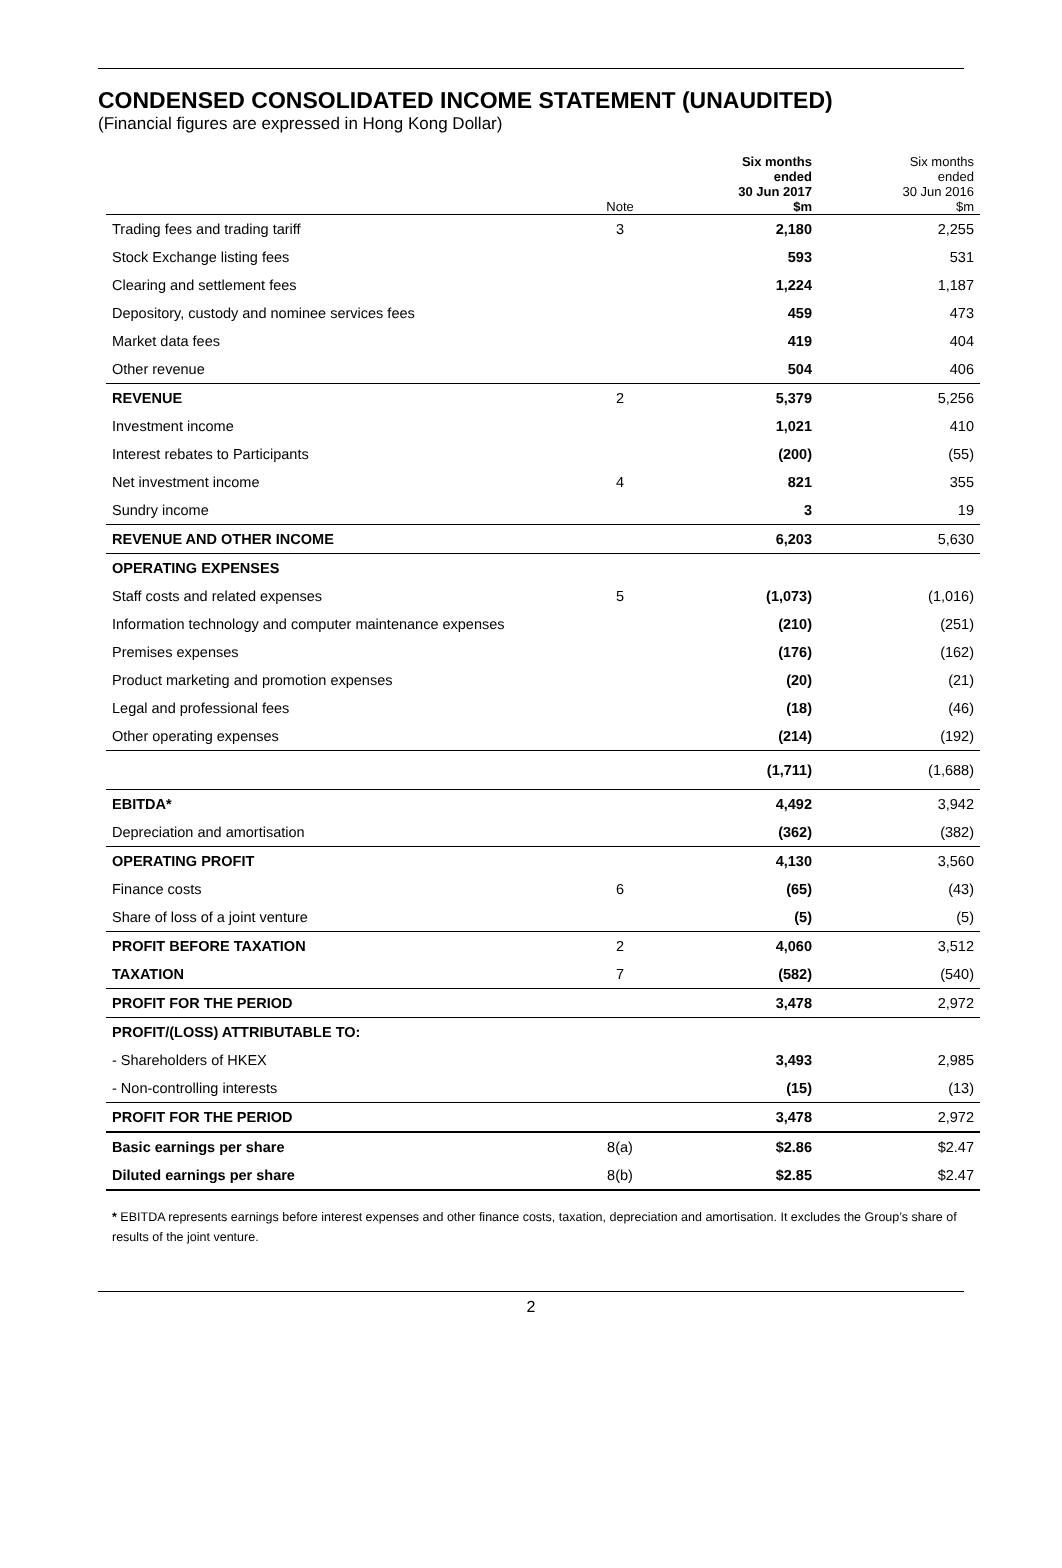CONDENSED CONSOLIDATED INCOME STATEMENT (UNAUDITED)
(Financial figures are expressed in Hong Kong Dollar)
| | Note | Six months ended 30 Jun 2017 $m | Six months ended 30 Jun 2016 $m |
| --- | --- | --- | --- |
| Trading fees and trading tariff | 3 | 2,180 | 2,255 |
| Stock Exchange listing fees | | 593 | 531 |
| Clearing and settlement fees | | 1,224 | 1,187 |
| Depository, custody and nominee services fees | | 459 | 473 |
| Market data fees | | 419 | 404 |
| Other revenue | | 504 | 406 |
| REVENUE | 2 | 5,379 | 5,256 |
| Investment income | | 1,021 | 410 |
| Interest rebates to Participants | | (200) | (55) |
| Net investment income | 4 | 821 | 355 |
| Sundry income | | 3 | 19 |
| REVENUE AND OTHER INCOME | | 6,203 | 5,630 |
| OPERATING EXPENSES | | | |
| Staff costs and related expenses | 5 | (1,073) | (1,016) |
| Information technology and computer maintenance expenses | | (210) | (251) |
| Premises expenses | | (176) | (162) |
| Product marketing and promotion expenses | | (20) | (21) |
| Legal and professional fees | | (18) | (46) |
| Other operating expenses | | (214) | (192) |
| | | (1,711) | (1,688) |
| EBITDA* | | 4,492 | 3,942 |
| Depreciation and amortisation | | (362) | (382) |
| OPERATING PROFIT | | 4,130 | 3,560 |
| Finance costs | 6 | (65) | (43) |
| Share of loss of a joint venture | | (5) | (5) |
| PROFIT BEFORE TAXATION | 2 | 4,060 | 3,512 |
| TAXATION | 7 | (582) | (540) |
| PROFIT FOR THE PERIOD | | 3,478 | 2,972 |
| PROFIT/(LOSS) ATTRIBUTABLE TO: | | | |
| - Shareholders of HKEX | | 3,493 | 2,985 |
| - Non-controlling interests | | (15) | (13) |
| PROFIT FOR THE PERIOD | | 3,478 | 2,972 |
| Basic earnings per share | 8(a) | $2.86 | $2.47 |
| Diluted earnings per share | 8(b) | $2.85 | $2.47 |
* EBITDA represents earnings before interest expenses and other finance costs, taxation, depreciation and amortisation. It excludes the Group’s share of results of the joint venture.
2